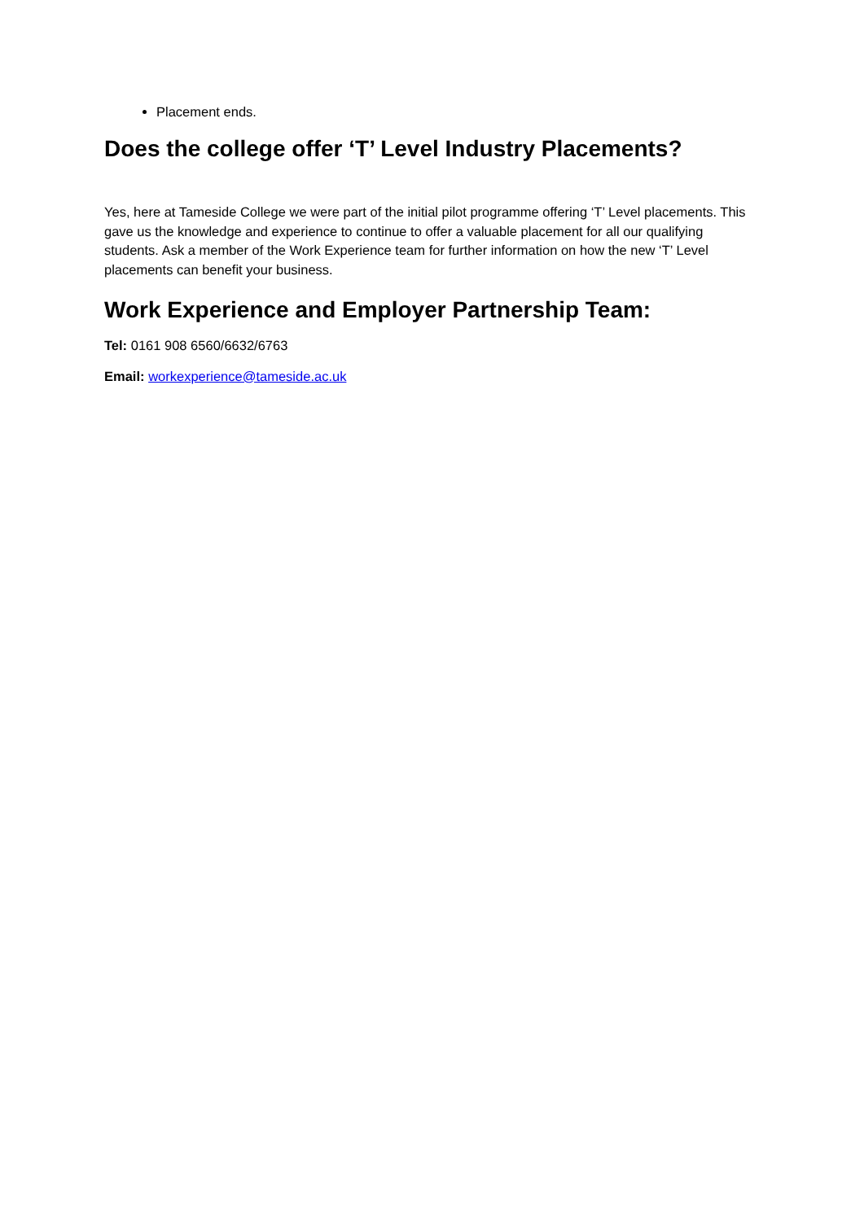Placement ends.
Does the college offer ‘T’ Level Industry Placements?
Yes, here at Tameside College we were part of the initial pilot programme offering ‘T’ Level placements. This gave us the knowledge and experience to continue to offer a valuable placement for all our qualifying students. Ask a member of the Work Experience team for further information on how the new ‘T’ Level placements can benefit your business.
Work Experience and Employer Partnership Team:
Tel: 0161 908 6560/6632/6763
Email: workexperience@tameside.ac.uk